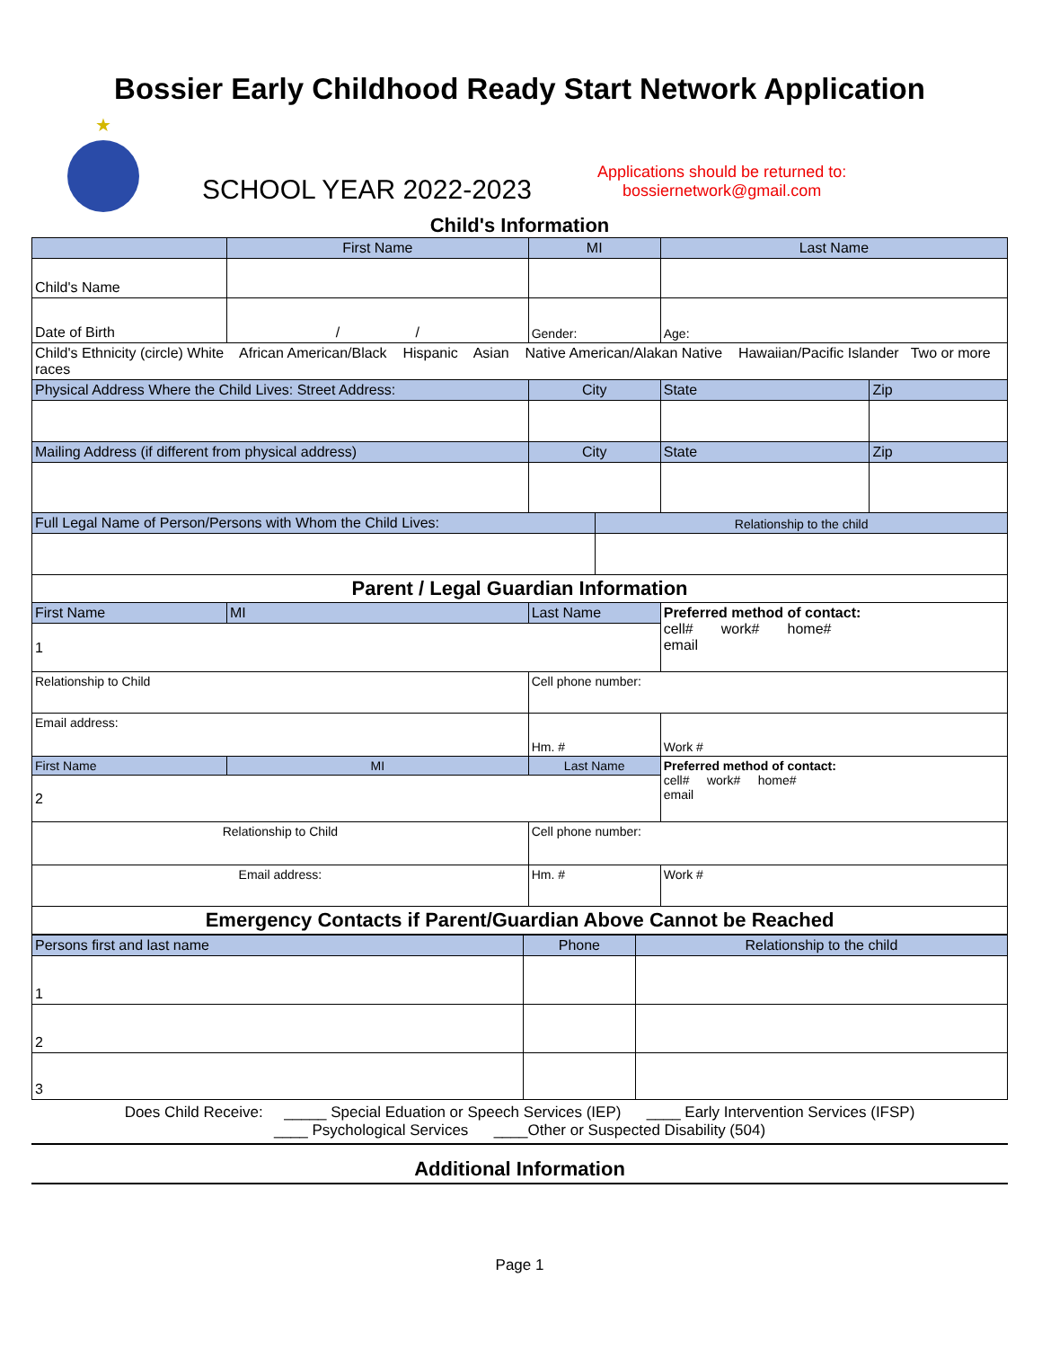Bossier Early Childhood Ready Start Network Application
★
SCHOOL YEAR 2022-2023
Applications should be returned to:
bossiernetwork@gmail.com
Child's Information
| | First Name | | MI | | Last Name | | |
| --- | --- | --- | --- | --- | --- | --- | --- |
| Child's Name | | | | | | | |
| Date of Birth | / / | | Gender: | | | Age: | |
| Child's Ethnicity (circle) White African American/Black Hispanic Asian Native American/Alakan Native Hawaiian/Pacific Islander Two or more races | | | | | | | |
| Physical Address Where the Child Lives: Street Address: | | | City | | | State | Zip |
| Mailing Address (if different from physical address) | | | City | | | State | Zip |
| Full Legal Name of Person/Persons with Whom the Child Lives: | | | | Relationship to the child | | | |
| Parent / Legal Guardian Information | | | | | | | |
| First Name | MI | Last Name | | | Preferred method of contact: cell# work# home# email | | |
| 1 | | | | | | | |
| Relationship to Child | | | Cell phone number: | | | | |
| Email address: | | | Hm. # | | | Work # | |
| First Name | MI | Last Name | | | Preferred method of contact: cell# work# home# email | | |
| 2 | | | | | | | |
| Relationship to Child | | | Cell phone number: | | | | |
| Email address: | | | Hm. # | | | Work # | |
| Emergency Contacts if Parent/Guardian Above Cannot be Reached | | | | | | | |
| Persons first and last name | Phone | Relationship to the child |
| 1 | | |
| 2 | | |
| 3 | | |
Does Child Receive: _____ Special Eduation or Speech Services (IEP) ____ Early Intervention Services (IFSP)
____ Psychological Services ____Other or Suspected Disability (504)
Additional Information
Page 1